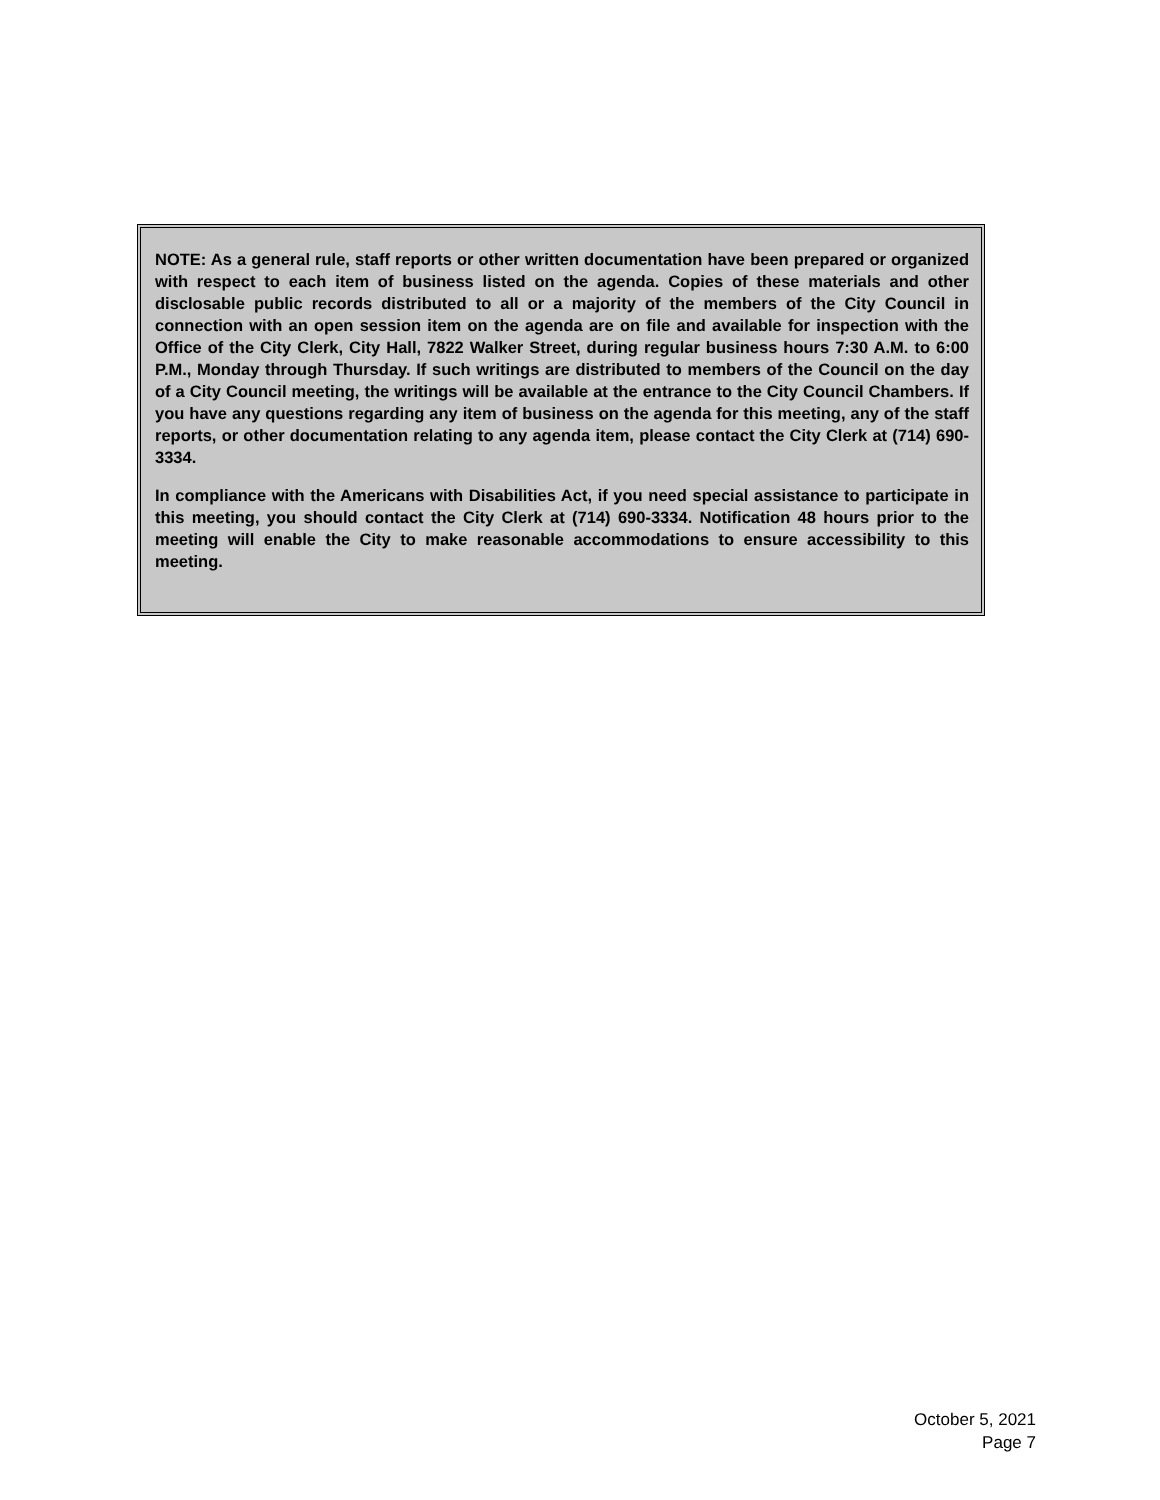NOTE: As a general rule, staff reports or other written documentation have been prepared or organized with respect to each item of business listed on the agenda. Copies of these materials and other disclosable public records distributed to all or a majority of the members of the City Council in connection with an open session item on the agenda are on file and available for inspection with the Office of the City Clerk, City Hall, 7822 Walker Street, during regular business hours 7:30 A.M. to 6:00 P.M., Monday through Thursday. If such writings are distributed to members of the Council on the day of a City Council meeting, the writings will be available at the entrance to the City Council Chambers. If you have any questions regarding any item of business on the agenda for this meeting, any of the staff reports, or other documentation relating to any agenda item, please contact the City Clerk at (714) 690-3334.
In compliance with the Americans with Disabilities Act, if you need special assistance to participate in this meeting, you should contact the City Clerk at (714) 690-3334. Notification 48 hours prior to the meeting will enable the City to make reasonable accommodations to ensure accessibility to this meeting.
October 5, 2021
Page 7